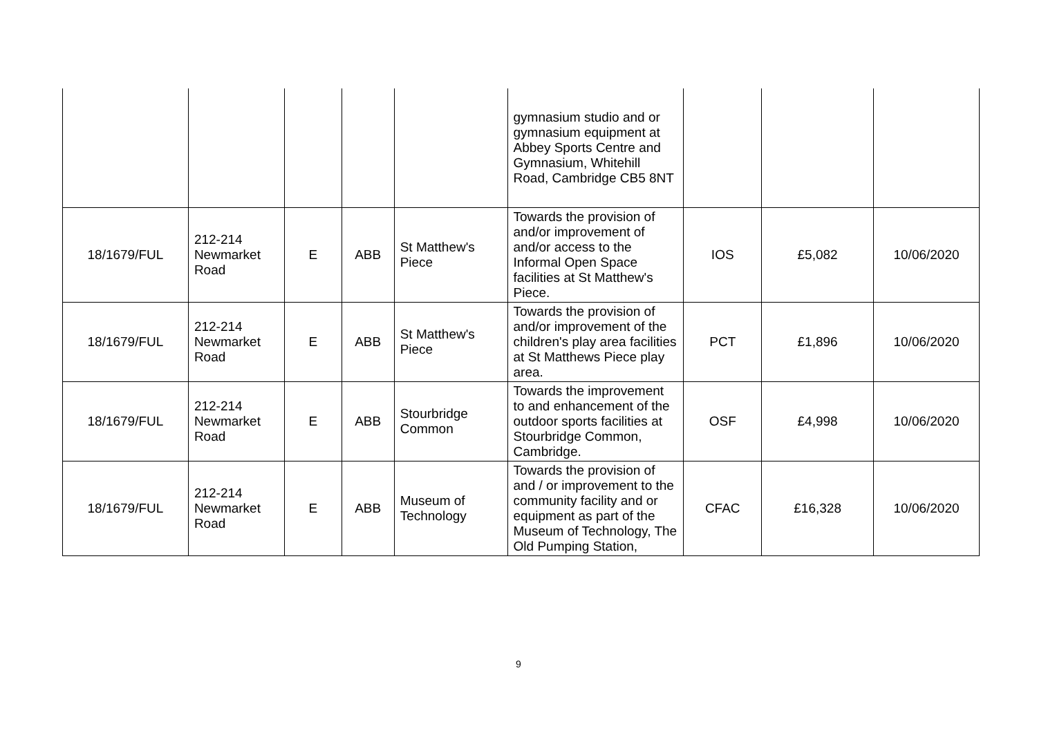| | | | | | gymnasium studio and or gymnasium equipment at Abbey Sports Centre and Gymnasium, Whitehill Road, Cambridge CB5 8NT | | | |
| 18/1679/FUL | 212-214 Newmarket Road | E | ABB | St Matthew's Piece | Towards the provision of and/or improvement of and/or access to the Informal Open Space facilities at St Matthew's Piece. | IOS | £5,082 | 10/06/2020 |
| 18/1679/FUL | 212-214 Newmarket Road | E | ABB | St Matthew's Piece | Towards the provision of and/or improvement of the children's play area facilities at St Matthews Piece play area. | PCT | £1,896 | 10/06/2020 |
| 18/1679/FUL | 212-214 Newmarket Road | E | ABB | Stourbridge Common | Towards the improvement to and enhancement of the outdoor sports facilities at Stourbridge Common, Cambridge. | OSF | £4,998 | 10/06/2020 |
| 18/1679/FUL | 212-214 Newmarket Road | E | ABB | Museum of Technology | Towards the provision of and / or improvement to the community facility and or equipment as part of the Museum of Technology, The Old Pumping Station, | CFAC | £16,328 | 10/06/2020 |
9